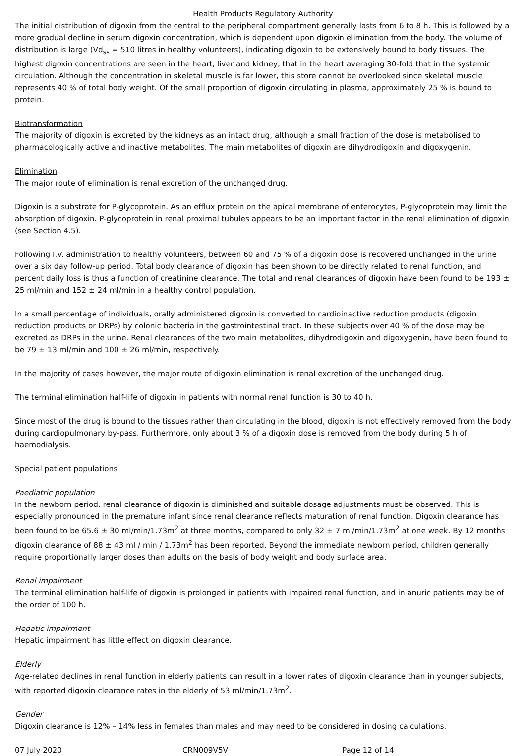Health Products Regulatory Authority
The initial distribution of digoxin from the central to the peripheral compartment generally lasts from 6 to 8 h. This is followed by a more gradual decline in serum digoxin concentration, which is dependent upon digoxin elimination from the body. The volume of distribution is large (Vd<sub>ss</sub> = 510 litres in healthy volunteers), indicating digoxin to be extensively bound to body tissues. The highest digoxin concentrations are seen in the heart, liver and kidney, that in the heart averaging 30-fold that in the systemic circulation. Although the concentration in skeletal muscle is far lower, this store cannot be overlooked since skeletal muscle represents 40 % of total body weight. Of the small proportion of digoxin circulating in plasma, approximately 25 % is bound to protein.
Biotransformation
The majority of digoxin is excreted by the kidneys as an intact drug, although a small fraction of the dose is metabolised to pharmacologically active and inactive metabolites. The main metabolites of digoxin are dihydrodigoxin and digoxygenin.
Elimination
The major route of elimination is renal excretion of the unchanged drug.
Digoxin is a substrate for P-glycoprotein. As an efflux protein on the apical membrane of enterocytes, P-glycoprotein may limit the absorption of digoxin. P-glycoprotein in renal proximal tubules appears to be an important factor in the renal elimination of digoxin (see Section 4.5).
Following I.V. administration to healthy volunteers, between 60 and 75 % of a digoxin dose is recovered unchanged in the urine over a six day follow-up period. Total body clearance of digoxin has been shown to be directly related to renal function, and percent daily loss is thus a function of creatinine clearance. The total and renal clearances of digoxin have been found to be 193 ± 25 ml/min and 152 ± 24 ml/min in a healthy control population.
In a small percentage of individuals, orally administered digoxin is converted to cardioinactive reduction products (digoxin reduction products or DRPs) by colonic bacteria in the gastrointestinal tract. In these subjects over 40 % of the dose may be excreted as DRPs in the urine. Renal clearances of the two main metabolites, dihydrodigoxin and digoxygenin, have been found to be 79 ± 13 ml/min and 100 ± 26 ml/min, respectively.
In the majority of cases however, the major route of digoxin elimination is renal excretion of the unchanged drug.
The terminal elimination half-life of digoxin in patients with normal renal function is 30 to 40 h.
Since most of the drug is bound to the tissues rather than circulating in the blood, digoxin is not effectively removed from the body during cardiopulmonary by-pass. Furthermore, only about 3 % of a digoxin dose is removed from the body during 5 h of haemodialysis.
Special patient populations
Paediatric population
In the newborn period, renal clearance of digoxin is diminished and suitable dosage adjustments must be observed. This is especially pronounced in the premature infant since renal clearance reflects maturation of renal function. Digoxin clearance has been found to be 65.6 ± 30 ml/min/1.73m<sup>2</sup> at three months, compared to only 32 ± 7 ml/min/1.73m<sup>2</sup> at one week. By 12 months digoxin clearance of 88 ± 43 ml / min / 1.73m<sup>2</sup> has been reported. Beyond the immediate newborn period, children generally require proportionally larger doses than adults on the basis of body weight and body surface area.
Renal impairment
The terminal elimination half-life of digoxin is prolonged in patients with impaired renal function, and in anuric patients may be of the order of 100 h.
Hepatic impairment
Hepatic impairment has little effect on digoxin clearance.
Elderly
Age-related declines in renal function in elderly patients can result in a lower rates of digoxin clearance than in younger subjects, with reported digoxin clearance rates in the elderly of 53 ml/min/1.73m<sup>2</sup>.
Gender
Digoxin clearance is 12% – 14% less in females than males and may need to be considered in dosing calculations.
07 July 2020 CRN009V5V Page 12 of 14